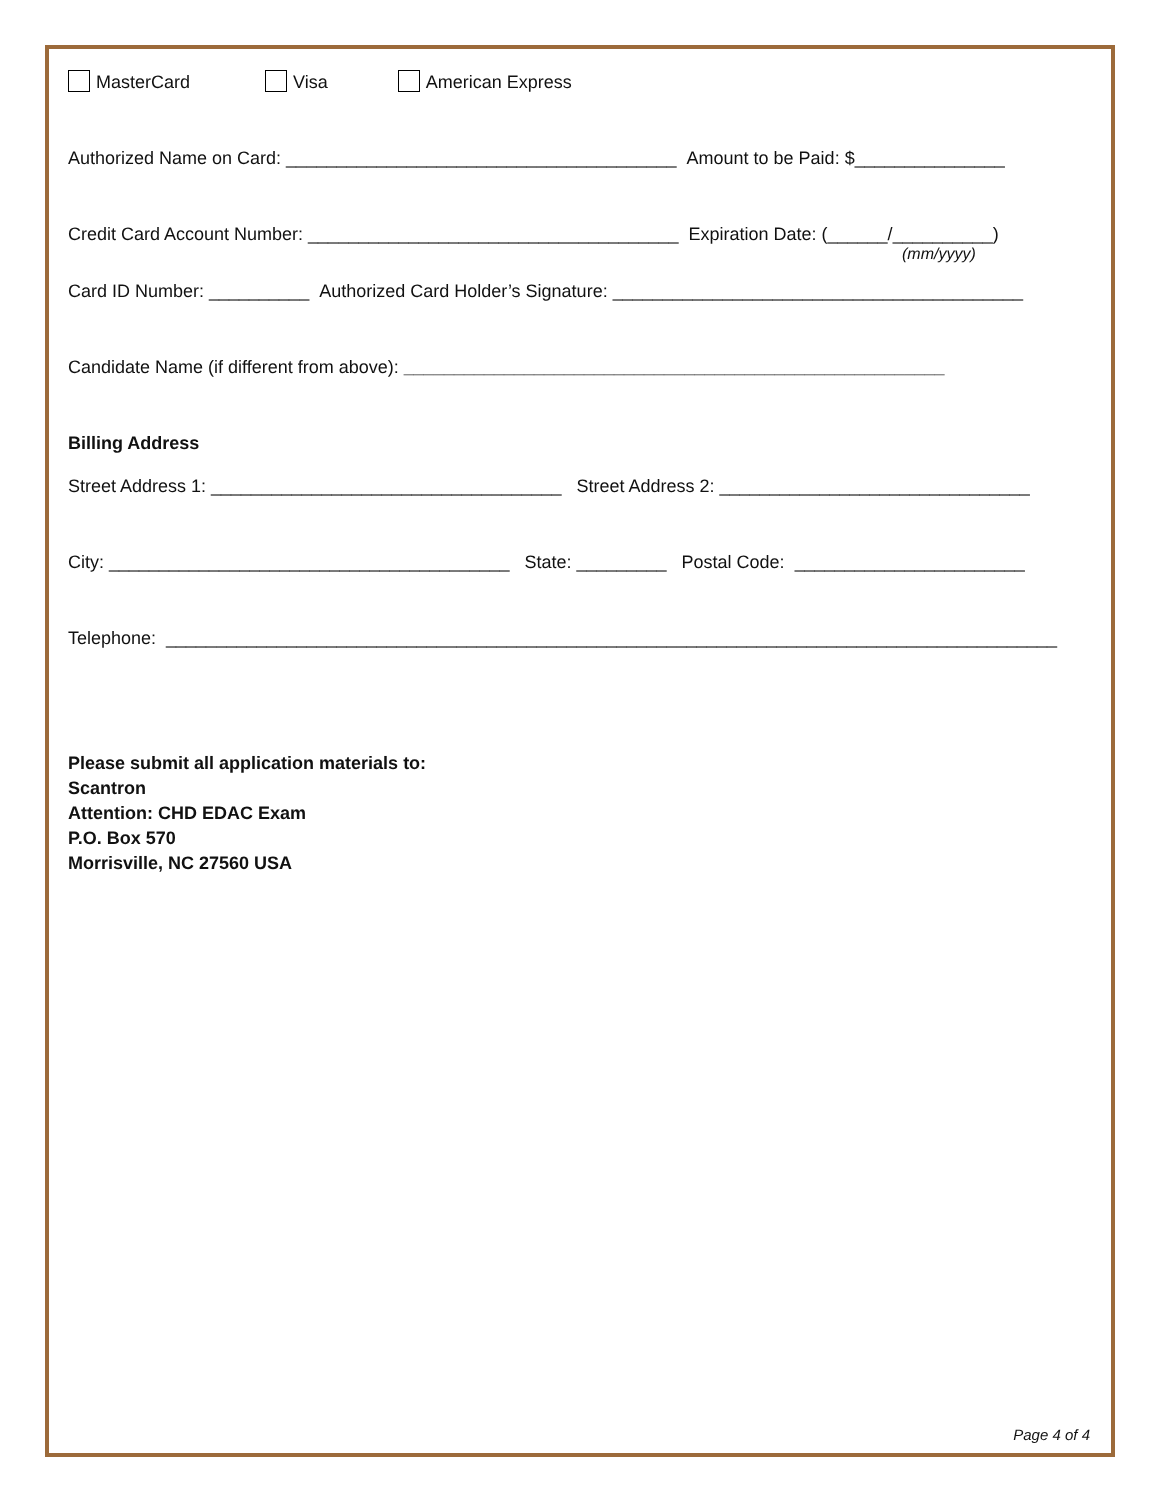MasterCard Visa American Express
Authorized Name on Card: _______________________________________ Amount to be Paid: $_______________
Credit Card Account Number: _____________________________________ Expiration Date: (______/__________)
(mm/yyyy)
Card ID Number: __________ Authorized Card Holder’s Signature: _________________________________________
Candidate Name (if different from above): ______________________________________________________
Billing Address
Street Address 1: ___________________________________ Street Address 2: _______________________________
City: ________________________________________ State: _________ Postal Code: _______________________
Telephone: _________________________________________________________________________________________
Please submit all application materials to:
Scantron
Attention: CHD EDAC Exam
P.O. Box 570
Morrisville, NC 27560 USA
Page 4 of 4